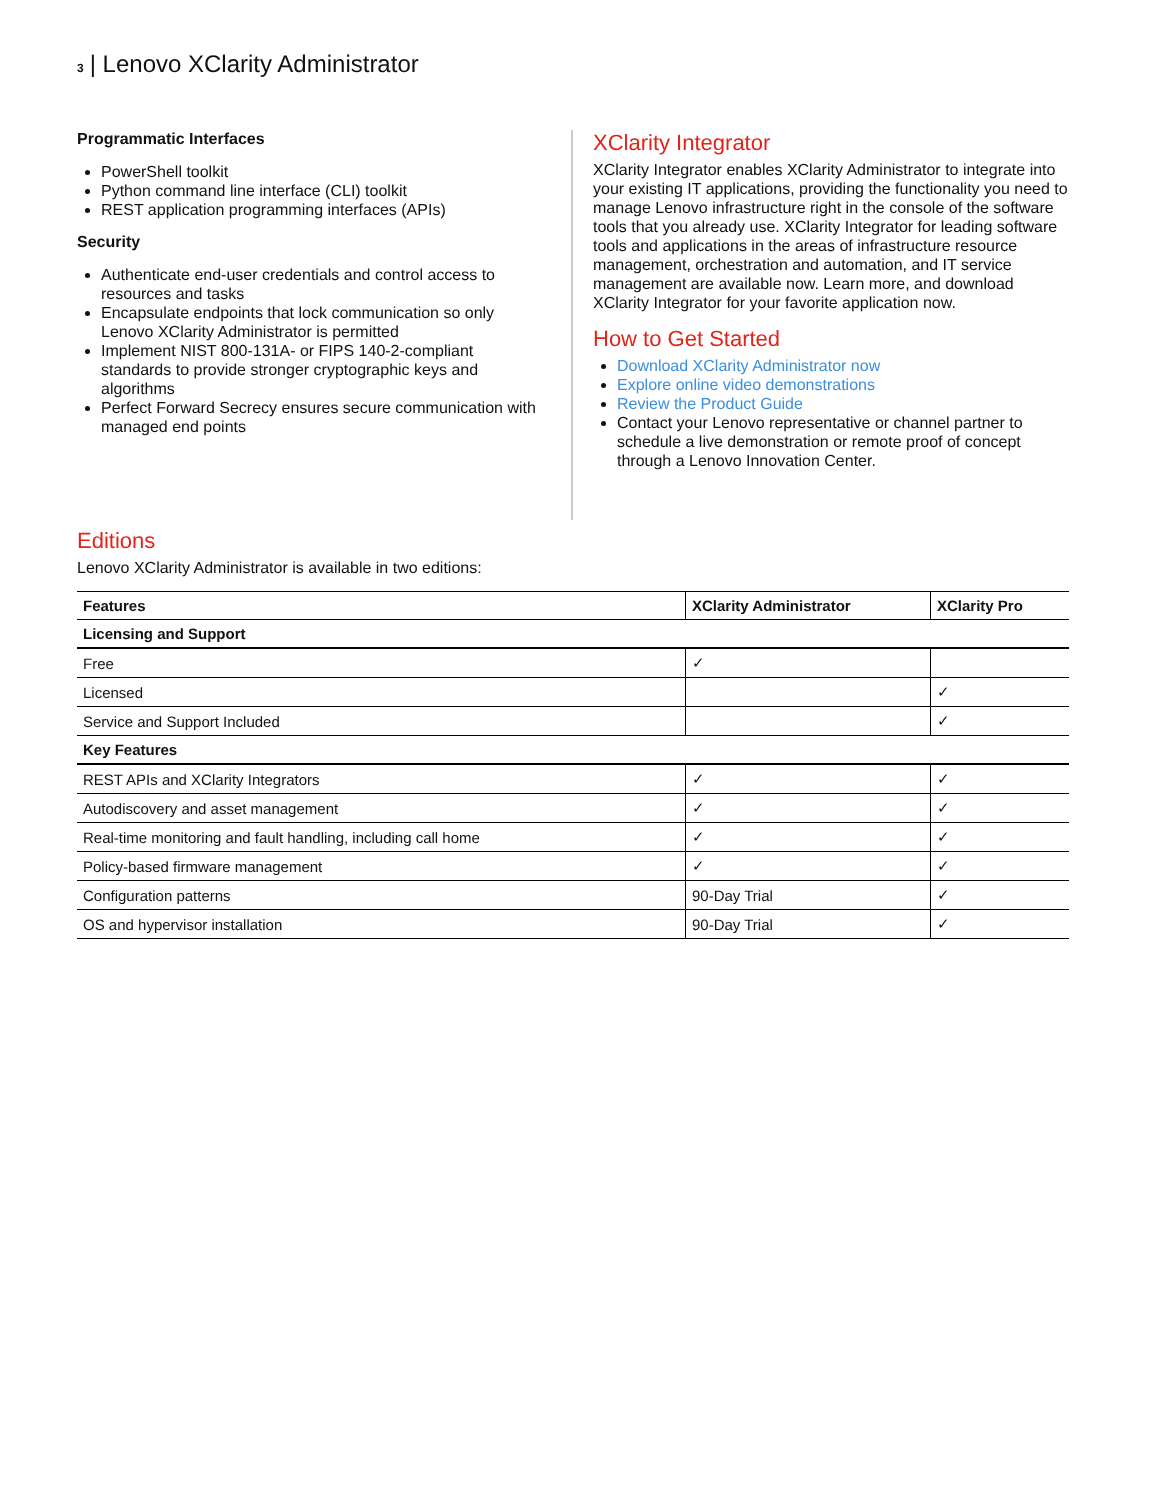3 | Lenovo XClarity Administrator
Programmatic Interfaces
PowerShell toolkit
Python command line interface (CLI) toolkit
REST application programming interfaces (APIs)
Security
Authenticate end-user credentials and control access to resources and tasks
Encapsulate endpoints that lock communication so only Lenovo XClarity Administrator is permitted
Implement NIST 800-131A- or FIPS 140-2-compliant standards to provide stronger cryptographic keys and algorithms
Perfect Forward Secrecy ensures secure communication with managed end points
XClarity Integrator
XClarity Integrator enables XClarity Administrator to integrate into your existing IT applications, providing the functionality you need to manage Lenovo infrastructure right in the console of the software tools that you already use. XClarity Integrator for leading software tools and applications in the areas of infrastructure resource management, orchestration and automation, and IT service management are available now. Learn more, and download XClarity Integrator for your favorite application now.
How to Get Started
Download XClarity Administrator now
Explore online video demonstrations
Review the Product Guide
Contact your Lenovo representative or channel partner to schedule a live demonstration or remote proof of concept through a Lenovo Innovation Center.
Editions
Lenovo XClarity Administrator is available in two editions:
| Features | XClarity Administrator | XClarity Pro |
| --- | --- | --- |
| Licensing and Support | | |
| Free | ✓ | |
| Licensed | | ✓ |
| Service and Support Included | | ✓ |
| Key Features | | |
| REST APIs and XClarity Integrators | ✓ | ✓ |
| Autodiscovery and asset management | ✓ | ✓ |
| Real-time monitoring and fault handling, including call home | ✓ | ✓ |
| Policy-based firmware management | ✓ | ✓ |
| Configuration patterns | 90-Day Trial | ✓ |
| OS and hypervisor installation | 90-Day Trial | ✓ |